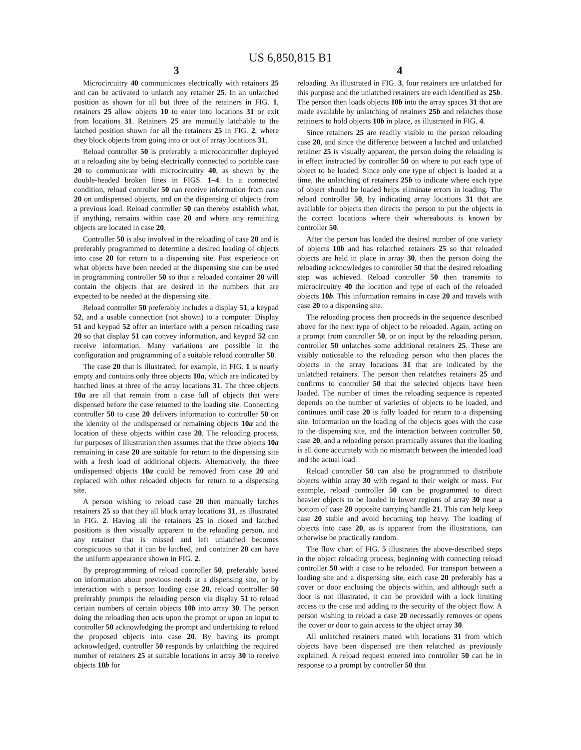US 6,850,815 B1
3
Microcircuitry 40 communicates electrically with retainers 25 and can be activated to unlatch any retainer 25. In an unlatched position as shown for all but three of the retainers in FIG. 1, retainers 25 allow objects 10 to enter into locations 31 or exit from locations 31. Retainers 25 are manually latchable to the latched position shown for all the retainers 25 in FIG. 2, where they block objects from going into or out of array locations 31.
Reload controller 50 is preferably a microcontroller deployed at a reloading site by being electrically connected to portable case 20 to communicate with microcircuitry 40, as shown by the double-headed broken lines in FIGS. 1–4. In a connected condition, reload controller 50 can receive information from case 20 on undispensed objects, and on the dispensing of objects from a previous load. Reload controller 50 can thereby establish what, if anything, remains within case 20 and where any remaining objects are located in case 20.
Controller 50 is also involved in the reloading of case 20 and is preferably programmed to determine a desired loading of objects into case 20 for return to a dispensing site. Past experience on what objects have been needed at the dispensing site can be used in programming controller 50 so that a reloaded container 20 will contain the objects that are desired in the numbers that are expected to be needed at the dispensing site.
Reload controller 50 preferably includes a display 51, a keypad 52, and a usable connection (not shown) to a computer. Display 51 and keypad 52 offer an interface with a person reloading case 20 so that display 51 can convey information, and keypad 52 can receive information. Many variations are possible in the configuration and programming of a suitable reload controller 50.
The case 20 that is illustrated, for example, in FIG. 1 is nearly empty and contains only three objects 10a, which are indicated by hatched lines at three of the array locations 31. The three objects 10a are all that remain from a case full of objects that were dispensed before the case returned to the loading site. Connecting controller 50 to case 20 delivers information to controller 50 on the identity of the undispensed or remaining objects 10a and the location of these objects within case 20. The reloading process, for purposes of illustration then assumes that the three objects 10a remaining in case 20 are suitable for return to the dispensing site with a fresh load of additional objects. Alternatively, the three undispensed objects 10a could be removed from case 20 and replaced with other reloaded objects for return to a dispensing site.
A person wishing to reload case 20 then manually latches retainers 25 so that they all block array locations 31, as illustrated in FIG. 2. Having all the retainers 25 in closed and latched positions is then visually apparent to the reloading person, and any retainer that is missed and left unlatched becomes conspicuous so that it can be latched, and container 20 can have the uniform appearance shown in FIG. 2.
By preprogramming of reload controller 50, preferably based on information about previous needs at a dispensing site, or by interaction with a person loading case 20, reload controller 50 preferably prompts the reloading person via display 51 to reload certain numbers of certain objects 10b into array 30. The person doing the reloading then acts upon the prompt or upon an input to controller 50 acknowledging the prompt and undertaking to reload the proposed objects into case 20. By having its prompt acknowledged, controller 50 responds by unlatching the required number of retainers 25 at suitable locations in array 30 to receive objects 10b for
4
reloading. As illustrated in FIG. 3, four retainers are unlatched for this purpose and the unlatched retainers are each identified as 25b. The person then loads objects 10b into the array spaces 31 that are made available by unlatching of retainers 25b and relatches those retainers to hold objects 10b in place, as illustrated in FIG. 4.
Since retainers 25 are readily visible to the person reloading case 20, and since the difference between a latched and unlatched retainer 25 is visually apparent, the person doing the reloading is in effect instructed by controller 50 on where to put each type of object to be loaded. Since only one type of object is loaded at a time, the unlatching of retainers 25b to indicate where each type of object should be loaded helps eliminate errors in loading. The reload controller 50, by indicating array locations 31 that are available for objects then directs the person to put the objects in the correct locations where their whereabouts is known by controller 50.
After the person has loaded the desired number of one variety of objects 10b and has relatched retainers 25 so that reloaded objects are held in place in array 30, then the person doing the reloading acknowledges to controller 50 that the desired reloading step was achieved. Reload controller 50 then transmits to microcircuitry 40 the location and type of each of the reloaded objects 10b. This information remains in case 20 and travels with case 20 to a dispensing site.
The reloading process then proceeds in the sequence described above for the next type of object to be reloaded. Again, acting on a prompt from controller 50, or on input by the reloading person, controller 50 unlatches some additional retainers 25. These are visibly noticeable to the reloading person who then places the objects in the array locations 31 that are indicated by the unlatched retainers. The person then relatches retainers 25 and confirms to controller 50 that the selected objects have been loaded. The number of times the reloading sequence is repeated depends on the number of varieties of objects to be loaded, and continues until case 20 is fully loaded for return to a dispensing site. Information on the loading of the objects goes with the case to the dispensing site, and the interaction between controller 50, case 20, and a reloading person practically assures that the loading is all done accurately with no mismatch between the intended load and the actual load.
Reload controller 50 can also be programmed to distribute objects within array 30 with regard to their weight or mass. For example, reload controller 50 can be programmed to direct heavier objects to be loaded in lower regions of array 30 near a bottom of case 20 opposite carrying handle 21. This can help keep case 20 stable and avoid becoming top heavy. The loading of objects into case 20, as is apparent from the illustrations, can otherwise be practically random.
The flow chart of FIG. 5 illustrates the above-described steps in the object reloading process, beginning with connecting reload controller 50 with a case to be reloaded. For transport between a loading site and a dispensing site, each case 20 preferably has a cover or door enclosing the objects within, and although such a door is not illustrated, it can be provided with a lock limiting access to the case and adding to the security of the object flow. A person wishing to reload a case 20 necessarily removes or opens the cover or door to gain access to the object array 30.
All unlatched retainers mated with locations 31 from which objects have been dispensed are then relatched as previously explained. A reload request entered into controller 50 can be in response to a prompt by controller 50 that